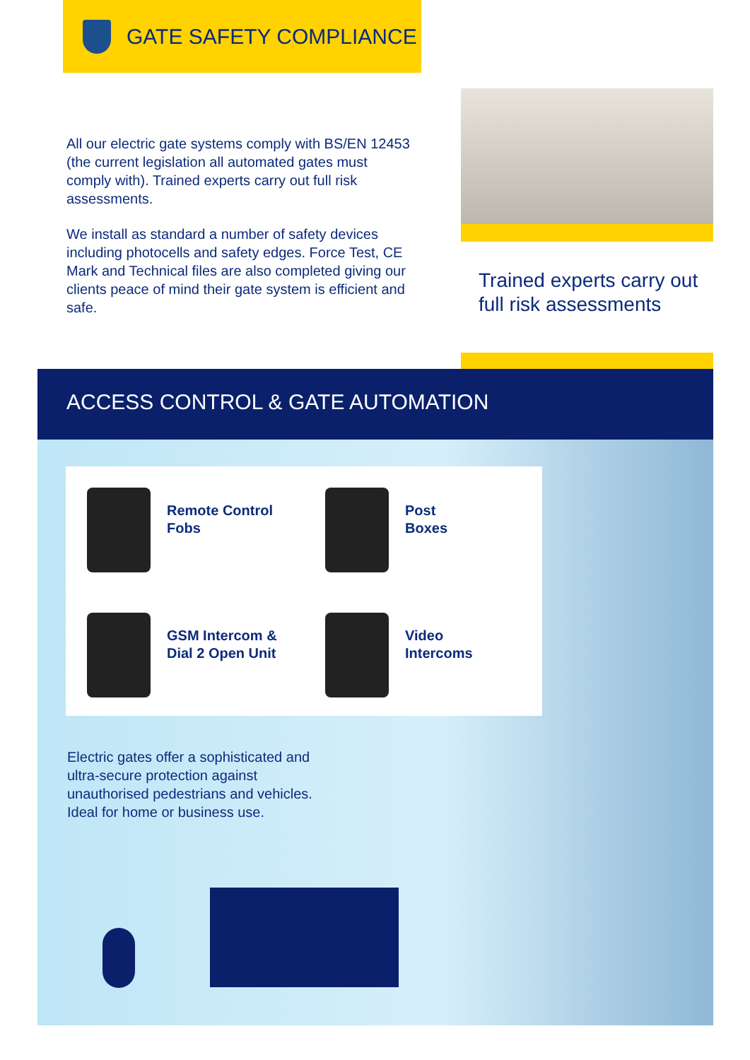GATE SAFETY COMPLIANCE
All our electric gate systems comply with BS/EN 12453 (the current legislation all automated gates must comply with). Trained experts carry out full risk assessments.
We install as standard a number of safety devices including photocells and safety edges. Force Test, CE Mark and Technical files are also completed giving our clients peace of mind their gate system is efficient and safe.
Trained experts carry out full risk assessments
ACCESS CONTROL & GATE AUTOMATION
Remote Control
Fobs
Post
Boxes
GSM Intercom &
Dial 2 Open Unit
Video
Intercoms
Electric gates offer a sophisticated and ultra-secure protection against unauthorised pedestrians and vehicles. Ideal for home or business use.